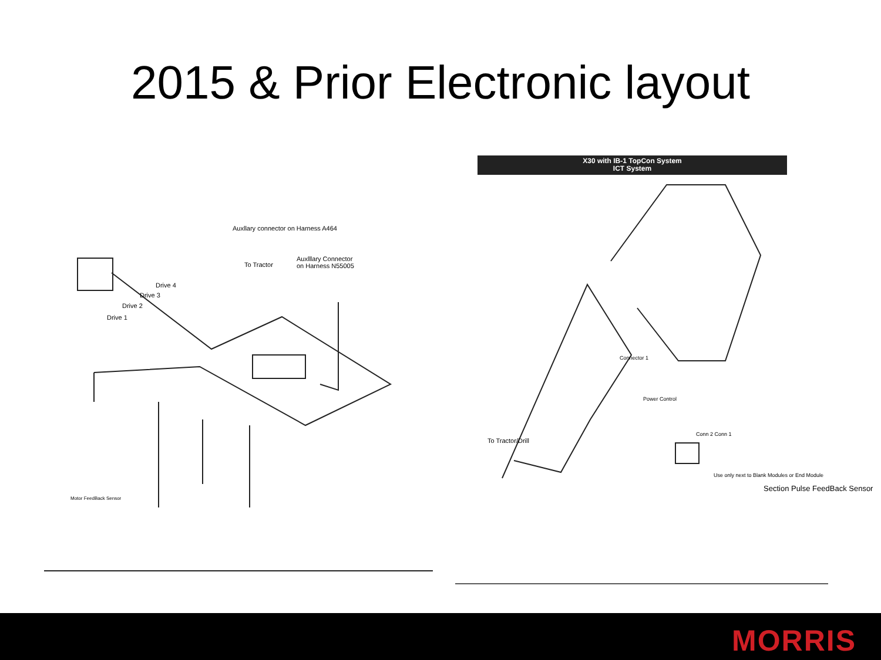2015 & Prior Electronic layout
Auxllary connector on Harness A464
To Tractor
Auxlllary Connector
on Harness N55005
Drive 4
Drive 3
Drive 2
Drive 1
Motor FeedBack Sensor
X30 with IB-1 TopCon System
ICT System
To Tractor/Drill
Section Pulse FeedBack Sensor
Use only next to Blank Modules or End Module
Conn 2 Conn 1
Connector 1
Power Control
MORRIS